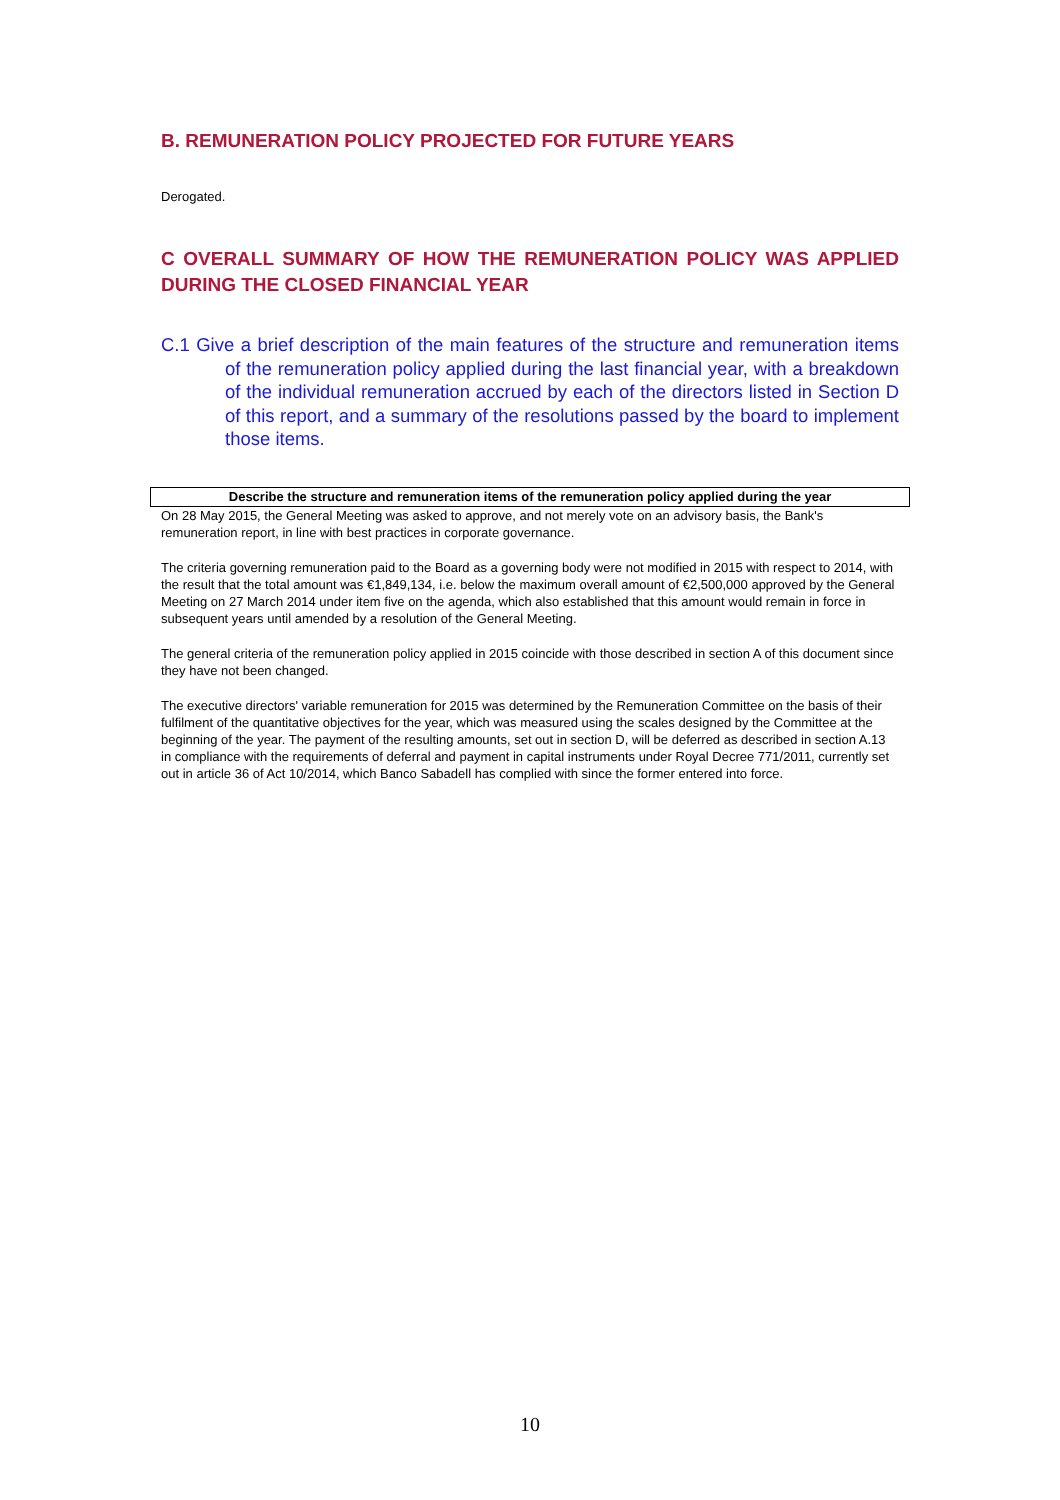B. REMUNERATION POLICY PROJECTED FOR FUTURE YEARS
Derogated.
C OVERALL SUMMARY OF HOW THE REMUNERATION POLICY WAS APPLIED DURING THE CLOSED FINANCIAL YEAR
C.1 Give a brief description of the main features of the structure and remuneration items of the remuneration policy applied during the last financial year, with a breakdown of the individual remuneration accrued by each of the directors listed in Section D of this report, and a summary of the resolutions passed by the board to implement those items.
Describe the structure and remuneration items of the remuneration policy applied during the year
On 28 May 2015, the General Meeting was asked to approve, and not merely vote on an advisory basis, the Bank's remuneration report, in line with best practices in corporate governance.
The criteria governing remuneration paid to the Board as a governing body were not modified in 2015 with respect to 2014, with the result that the total amount was €1,849,134, i.e. below the maximum overall amount of €2,500,000 approved by the General Meeting on 27 March 2014 under item five on the agenda, which also established that this amount would remain in force in subsequent years until amended by a resolution of the General Meeting.
The general criteria of the remuneration policy applied in 2015 coincide with those described in section A of this document since they have not been changed.
The executive directors' variable remuneration for 2015 was determined by the Remuneration Committee on the basis of their fulfilment of the quantitative objectives for the year, which was measured using the scales designed by the Committee at the beginning of the year. The payment of the resulting amounts, set out in section D, will be deferred as described in section A.13 in compliance with the requirements of deferral and payment in capital instruments under Royal Decree 771/2011, currently set out in article 36 of Act 10/2014, which Banco Sabadell has complied with since the former entered into force.
10